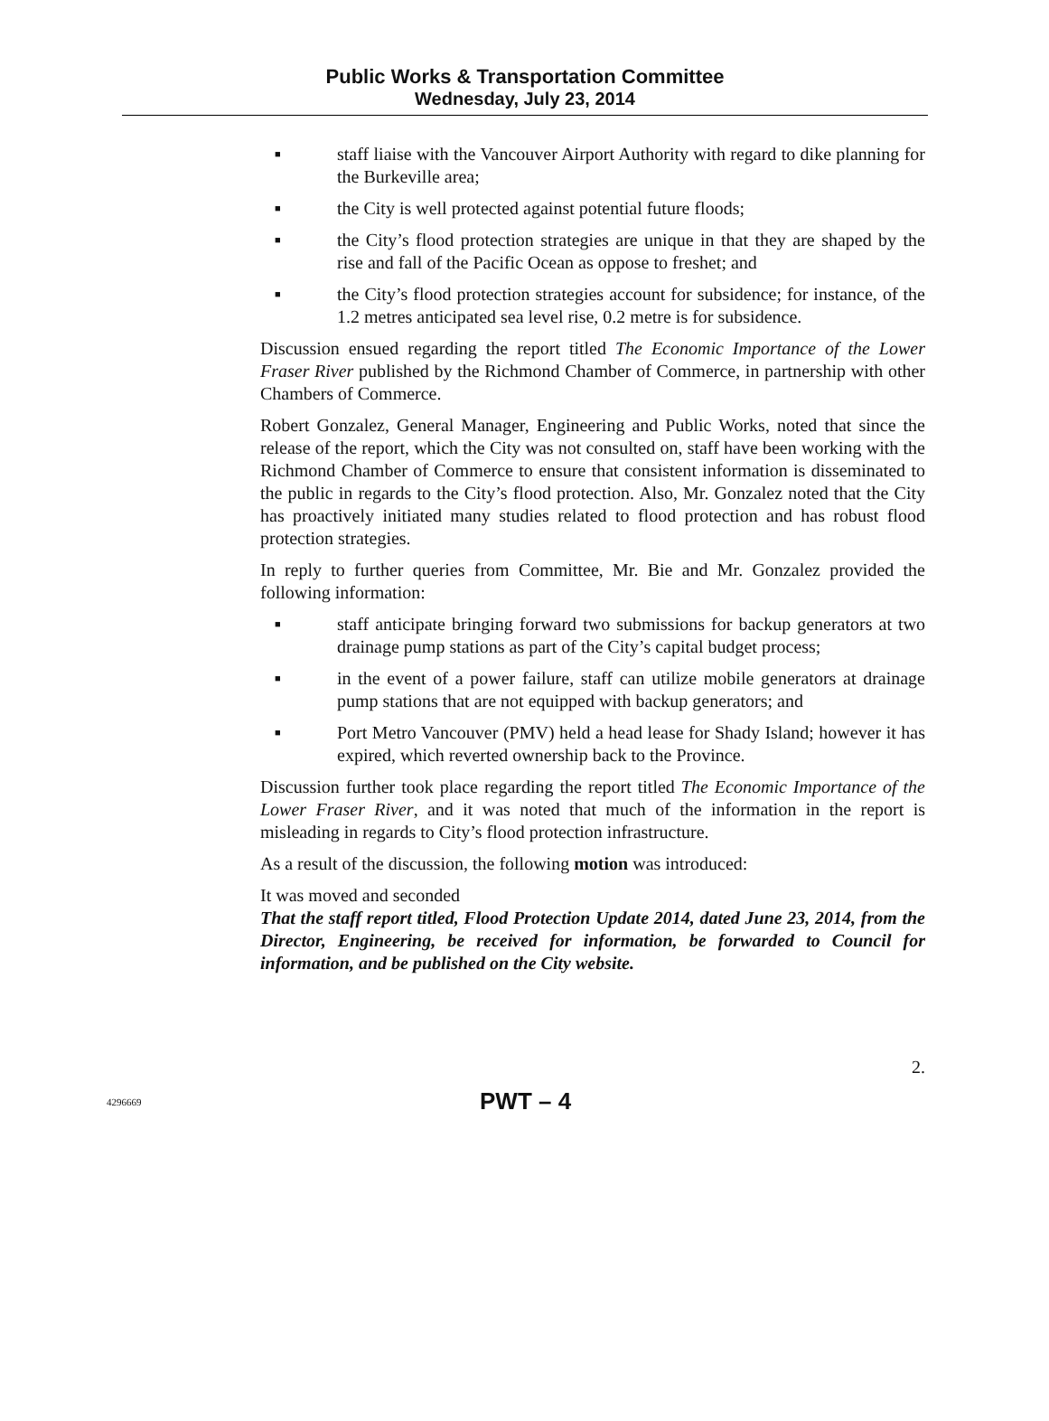Public Works & Transportation Committee
Wednesday, July 23, 2014
■ staff liaise with the Vancouver Airport Authority with regard to dike planning for the Burkeville area;
■ the City is well protected against potential future floods;
■ the City’s flood protection strategies are unique in that they are shaped by the rise and fall of the Pacific Ocean as oppose to freshet; and
■ the City’s flood protection strategies account for subsidence; for instance, of the 1.2 metres anticipated sea level rise, 0.2 metre is for subsidence.
Discussion ensued regarding the report titled The Economic Importance of the Lower Fraser River published by the Richmond Chamber of Commerce, in partnership with other Chambers of Commerce.
Robert Gonzalez, General Manager, Engineering and Public Works, noted that since the release of the report, which the City was not consulted on, staff have been working with the Richmond Chamber of Commerce to ensure that consistent information is disseminated to the public in regards to the City’s flood protection. Also, Mr. Gonzalez noted that the City has proactively initiated many studies related to flood protection and has robust flood protection strategies.
In reply to further queries from Committee, Mr. Bie and Mr. Gonzalez provided the following information:
■ staff anticipate bringing forward two submissions for backup generators at two drainage pump stations as part of the City’s capital budget process;
■ in the event of a power failure, staff can utilize mobile generators at drainage pump stations that are not equipped with backup generators; and
■ Port Metro Vancouver (PMV) held a head lease for Shady Island; however it has expired, which reverted ownership back to the Province.
Discussion further took place regarding the report titled The Economic Importance of the Lower Fraser River, and it was noted that much of the information in the report is misleading in regards to City’s flood protection infrastructure.
As a result of the discussion, the following motion was introduced:
It was moved and seconded
That the staff report titled, Flood Protection Update 2014, dated June 23, 2014, from the Director, Engineering, be received for information, be forwarded to Council for information, and be published on the City website.
2.
4296669 PWT – 4